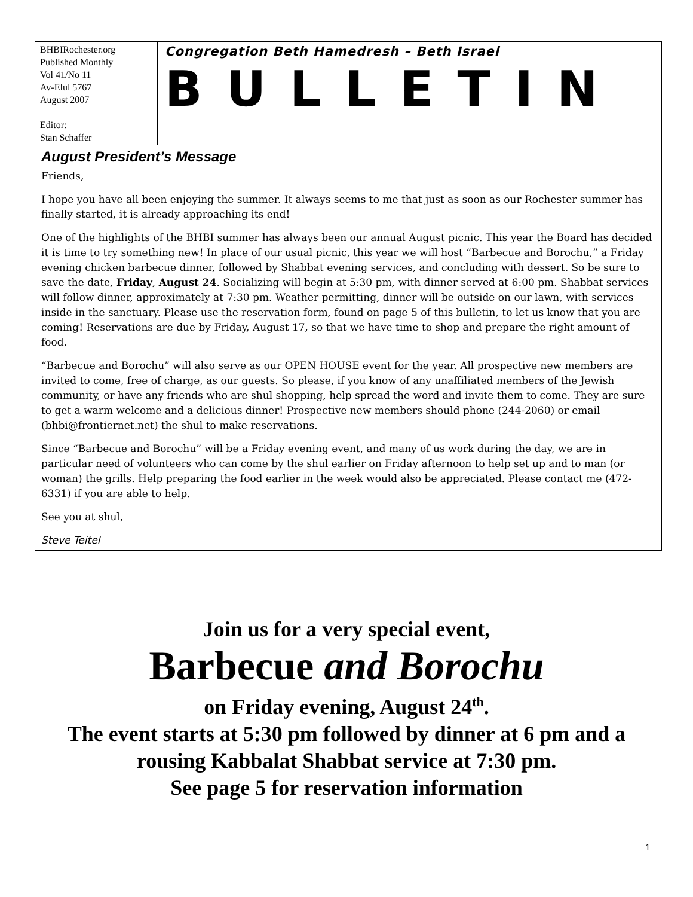BHBIRochester.org
Published Monthly
Vol 41/No 11
Av-Elul 5767
August 2007
Editor:
Stan Schaffer
Congregation Beth Hamedresh – Beth Israel
BULLETIN
August President’s Message
Friends,
I hope you have all been enjoying the summer. It always seems to me that just as soon as our Rochester summer has finally started, it is already approaching its end!
One of the highlights of the BHBI summer has always been our annual August picnic. This year the Board has decided it is time to try something new! In place of our usual picnic, this year we will host “Barbecue and Borochu,” a Friday evening chicken barbecue dinner, followed by Shabbat evening services, and concluding with dessert. So be sure to save the date, Friday, August 24. Socializing will begin at 5:30 pm, with dinner served at 6:00 pm. Shabbat services will follow dinner, approximately at 7:30 pm. Weather permitting, dinner will be outside on our lawn, with services inside in the sanctuary. Please use the reservation form, found on page 5 of this bulletin, to let us know that you are coming! Reservations are due by Friday, August 17, so that we have time to shop and prepare the right amount of food.
“Barbecue and Borochu” will also serve as our OPEN HOUSE event for the year. All prospective new members are invited to come, free of charge, as our guests. So please, if you know of any unaffiliated members of the Jewish community, or have any friends who are shul shopping, help spread the word and invite them to come. They are sure to get a warm welcome and a delicious dinner! Prospective new members should phone (244-2060) or email (bhbi@frontiernet.net) the shul to make reservations.
Since “Barbecue and Borochu” will be a Friday evening event, and many of us work during the day, we are in particular need of volunteers who can come by the shul earlier on Friday afternoon to help set up and to man (or woman) the grills. Help preparing the food earlier in the week would also be appreciated. Please contact me (472-6331) if you are able to help.
See you at shul,
Steve Teitel
Join us for a very special event,
Barbecue and Borochu
on Friday evening, August 24<sup>th</sup>.
The event starts at 5:30 pm followed by dinner at 6 pm and a
rousing Kabbalat Shabbat service at 7:30 pm.
See page 5 for reservation information
1